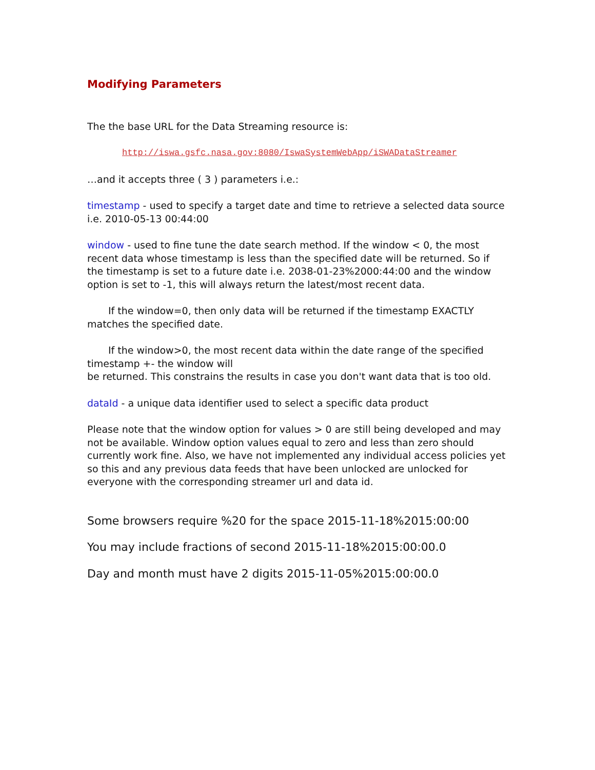Modifying Parameters
The the base URL for the Data Streaming resource is:
http://iswa.gsfc.nasa.gov:8080/IswaSystemWebApp/iSWADataStreamer
…and it accepts three ( 3 ) parameters i.e.:
timestamp - used to specify a target date and time to retrieve a selected data source i.e. 2010-05-13 00:44:00
window - used to fine tune the date search method. If the window < 0, the most recent data whose timestamp is less than the specified date will be returned. So if the timestamp is set to a future date i.e. 2038-01-23%2000:44:00 and the window option is set to -1, this will always return the latest/most recent data.
If the window=0, then only data will be returned if the timestamp EXACTLY matches the specified date.
If the window>0, the most recent data within the date range of the specified timestamp +- the window will
be returned. This constrains the results in case you don't want data that is too old.
dataId - a unique data identifier used to select a specific data product
Please note that the window option for values > 0 are still being developed and may not be available. Window option values equal to zero and less than zero should currently work fine. Also, we have not implemented any individual access policies yet so this and any previous data feeds that have been unlocked are unlocked for everyone with the corresponding streamer url and data id.
Some browsers require %20 for the space 2015-11-18%2015:00:00
You may include fractions of second 2015-11-18%2015:00:00.0
Day and month must have 2 digits 2015-11-05%2015:00:00.0